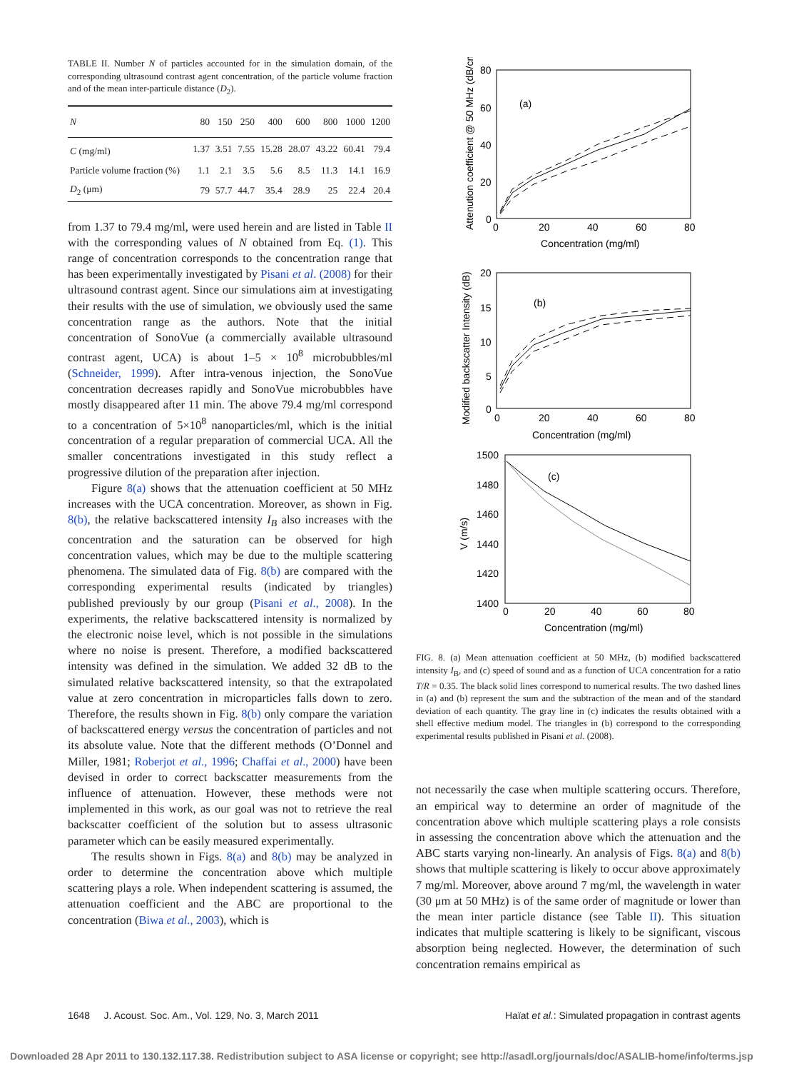TABLE II. Number N of particles accounted for in the simulation domain, of the corresponding ultrasound contrast agent concentration, of the particle volume fraction and of the mean inter-particule distance (D<sub>2</sub>).
| N | 80 | 150 | 250 | 400 | 600 | 800 | 1000 | 1200 |
| --- | --- | --- | --- | --- | --- | --- | --- | --- |
| C (mg/ml) | 1.37 | 3.51 | 7.55 | 15.28 | 28.07 | 43.22 | 60.41 | 79.4 |
| Particle volume fraction (%) | 1.1 | 2.1 | 3.5 | 5.6 | 8.5 | 11.3 | 14.1 | 16.9 |
| D<sub>2</sub> (μm) | 79 | 57.7 | 44.7 | 35.4 | 28.9 | 25 | 22.4 | 20.4 |
from 1.37 to 79.4 mg/ml, were used herein and are listed in Table II with the corresponding values of N obtained from Eq. (1). This range of concentration corresponds to the concentration range that has been experimentally investigated by Pisani et al. (2008) for their ultrasound contrast agent. Since our simulations aim at investigating their results with the use of simulation, we obviously used the same concentration range as the authors. Note that the initial concentration of SonoVue (a commercially available ultrasound contrast agent, UCA) is about 1–5 × 10<sup>8</sup> microbubbles/ml (Schneider, 1999). After intra-venous injection, the SonoVue concentration decreases rapidly and SonoVue microbubbles have mostly disappeared after 11 min. The above 79.4 mg/ml correspond to a concentration of 5×10<sup>8</sup> nanoparticles/ml, which is the initial concentration of a regular preparation of commercial UCA. All the smaller concentrations investigated in this study reflect a progressive dilution of the preparation after injection.
Figure 8(a) shows that the attenuation coefficient at 50 MHz increases with the UCA concentration. Moreover, as shown in Fig. 8(b), the relative backscattered intensity I<sub>B</sub> also increases with the concentration and the saturation can be observed for high concentration values, which may be due to the multiple scattering phenomena. The simulated data of Fig. 8(b) are compared with the corresponding experimental results (indicated by triangles) published previously by our group (Pisani et al., 2008). In the experiments, the relative backscattered intensity is normalized by the electronic noise level, which is not possible in the simulations where no noise is present. Therefore, a modified backscattered intensity was defined in the simulation. We added 32 dB to the simulated relative backscattered intensity, so that the extrapolated value at zero concentration in microparticles falls down to zero. Therefore, the results shown in Fig. 8(b) only compare the variation of backscattered energy versus the concentration of particles and not its absolute value. Note that the different methods (O’Donnel and Miller, 1981; Roberjot et al., 1996; Chaffai et al., 2000) have been devised in order to correct backscatter measurements from the influence of attenuation. However, these methods were not implemented in this work, as our goal was not to retrieve the real backscatter coefficient of the solution but to assess ultrasonic parameter which can be easily measured experimentally.
The results shown in Figs. 8(a) and 8(b) may be analyzed in order to determine the concentration above which multiple scattering plays a role. When independent scattering is assumed, the attenuation coefficient and the ABC are proportional to the concentration (Biwa et al., 2003), which is
(a)
(b)
(c)
80
60
40
20
0
0
20
40
60
80
Concentration (mg/ml)
Attenution coefficient @ 50 MHz (dB/cm)
20
15
10
5
0
0
20
40
60
80
Concentration (mg/ml)
Modified backscatter Intensity (dB)
1500
1480
1460
1440
1420
1400
0
20
40
60
80
Concentration (mg/ml)
V (m/s)
FIG. 8. (a) Mean attenuation coefficient at 50 MHz, (b) modified backscattered intensity I<sub>B</sub>, and (c) speed of sound and as a function of UCA concentration for a ratio T/R = 0.35. The black solid lines correspond to numerical results. The two dashed lines in (a) and (b) represent the sum and the subtraction of the mean and of the standard deviation of each quantity. The gray line in (c) indicates the results obtained with a shell effective medium model. The triangles in (b) correspond to the corresponding experimental results published in Pisani et al. (2008).
not necessarily the case when multiple scattering occurs. Therefore, an empirical way to determine an order of magnitude of the concentration above which multiple scattering plays a role consists in assessing the concentration above which the attenuation and the ABC starts varying non-linearly. An analysis of Figs. 8(a) and 8(b) shows that multiple scattering is likely to occur above approximately 7 mg/ml. Moreover, above around 7 mg/ml, the wavelength in water (30 μm at 50 MHz) is of the same order of magnitude or lower than the mean inter particle distance (see Table II). This situation indicates that multiple scattering is likely to be significant, viscous absorption being neglected. However, the determination of such concentration remains empirical as
1648 J. Acoust. Soc. Am., Vol. 129, No. 3, March 2011 Haïat et al.: Simulated propagation in contrast agents
Downloaded 28 Apr 2011 to 130.132.117.38. Redistribution subject to ASA license or copyright; see http://asadl.org/journals/doc/ASALIB-home/info/terms.jsp